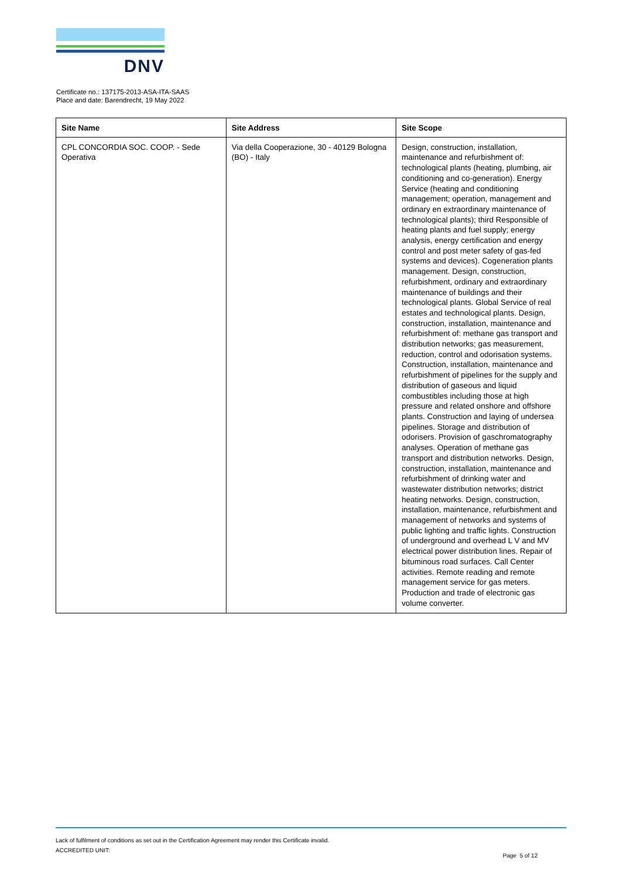DNV
Certificate no.: 137175-2013-ASA-ITA-SAAS
Place and date: Barendrecht, 19 May 2022
| Site Name | Site Address | Site Scope |
| --- | --- | --- |
| CPL CONCORDIA SOC. COOP. - Sede Operativa | Via della Cooperazione, 30 - 40129 Bologna (BO) - Italy | Design, construction, installation, maintenance and refurbishment of: technological plants (heating, plumbing, air conditioning and co-generation). Energy Service (heating and conditioning management; operation, management and ordinary en extraordinary maintenance of technological plants); third Responsible of heating plants and fuel supply; energy analysis, energy certification and energy control and post meter safety of gas-fed systems and devices). Cogeneration plants management. Design, construction, refurbishment, ordinary and extraordinary maintenance of buildings and their technological plants. Global Service of real estates and technological plants. Design, construction, installation, maintenance and refurbishment of: methane gas transport and distribution networks; gas measurement, reduction, control and odorisation systems. Construction, installation, maintenance and refurbishment of pipelines for the supply and distribution of gaseous and liquid combustibles including those at high pressure and related onshore and offshore plants. Construction and laying of undersea pipelines. Storage and distribution of odorisers. Provision of gaschromatography analyses. Operation of methane gas transport and distribution networks. Design, construction, installation, maintenance and refurbishment of drinking water and wastewater distribution networks; district heating networks. Design, construction, installation, maintenance, refurbishment and management of networks and systems of public lighting and traffic lights. Construction of underground and overhead L V and MV electrical power distribution lines. Repair of bituminous road surfaces. Call Center activities. Remote reading and remote management service for gas meters. Production and trade of electronic gas volume converter. |
Lack of fulfilment of conditions as set out in the Certification Agreement may render this Certificate invalid.
ACCREDITED UNIT:
Page 5 of 12